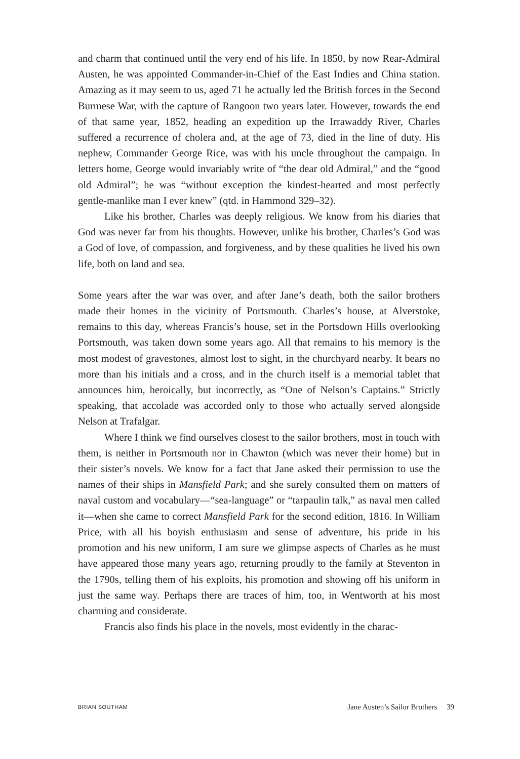and charm that continued until the very end of his life. In 1850, by now Rear-Admiral Austen, he was appointed Commander-in-Chief of the East Indies and China station. Amazing as it may seem to us, aged 71 he actually led the British forces in the Second Burmese War, with the capture of Rangoon two years later. However, towards the end of that same year, 1852, heading an expedition up the Irrawaddy River, Charles suffered a recurrence of cholera and, at the age of 73, died in the line of duty. His nephew, Commander George Rice, was with his uncle throughout the campaign. In letters home, George would invariably write of “the dear old Admiral,” and the “good old Admiral”; he was “without exception the kindest-hearted and most perfectly gentle-manlike man I ever knew” (qtd. in Hammond 329–32).
Like his brother, Charles was deeply religious. We know from his diaries that God was never far from his thoughts. However, unlike his brother, Charles’s God was a God of love, of compassion, and forgiveness, and by these qualities he lived his own life, both on land and sea.
Some years after the war was over, and after Jane’s death, both the sailor brothers made their homes in the vicinity of Portsmouth. Charles’s house, at Alverstoke, remains to this day, whereas Francis’s house, set in the Portsdown Hills overlooking Portsmouth, was taken down some years ago. All that remains to his memory is the most modest of gravestones, almost lost to sight, in the churchyard nearby. It bears no more than his initials and a cross, and in the church itself is a memorial tablet that announces him, heroically, but incorrectly, as “One of Nelson’s Captains.” Strictly speaking, that accolade was accorded only to those who actually served alongside Nelson at Trafalgar.
Where I think we find ourselves closest to the sailor brothers, most in touch with them, is neither in Portsmouth nor in Chawton (which was never their home) but in their sister’s novels. We know for a fact that Jane asked their permission to use the names of their ships in Mansfield Park; and she surely consulted them on matters of naval custom and vocabulary—“sea-language” or “tarpaulin talk,” as naval men called it—when she came to correct Mansfield Park for the second edition, 1816. In William Price, with all his boyish enthusiasm and sense of adventure, his pride in his promotion and his new uniform, I am sure we glimpse aspects of Charles as he must have appeared those many years ago, returning proudly to the family at Steventon in the 1790s, telling them of his exploits, his promotion and showing off his uniform in just the same way. Perhaps there are traces of him, too, in Wentworth at his most charming and considerate.
Francis also finds his place in the novels, most evidently in the charac-
BRIAN SOUTHAM Jane Austen’s Sailor Brothers 39